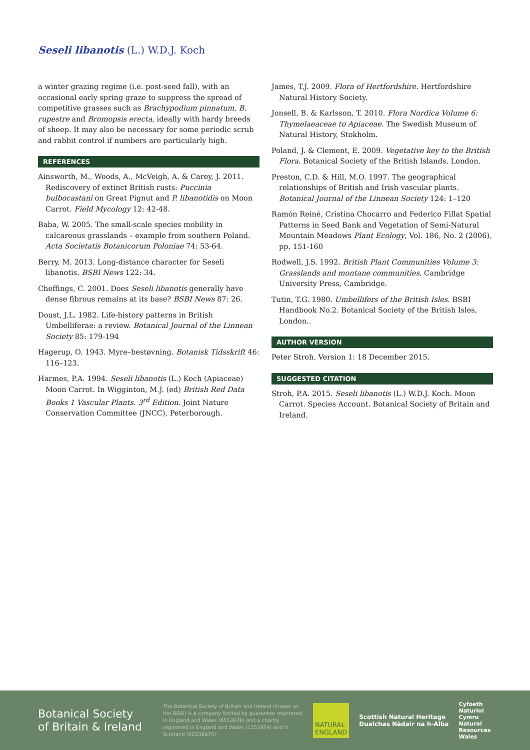Seseli libanotis (L.) W.D.J. Koch
a winter grazing regime (i.e. post-seed fall), with an occasional early spring graze to suppress the spread of competitive grasses such as Brachypodium pinnatum, B. rupestre and Bromopsis erecta, ideally with hardy breeds of sheep. It may also be necessary for some periodic scrub and rabbit control if numbers are particularly high.
REFERENCES
Ainsworth, M., Woods, A., McVeigh, A. & Carey, J. 2011. Rediscovery of extinct British rusts: Puccinia bulbocastani on Great Pignut and P. libanotidis on Moon Carrot. Field Mycology 12: 42-48.
Baba, W. 2005. The small-scale species mobility in calcareous grasslands – example from southern Poland. Acta Societatis Botanicorum Poloniae 74: 53-64.
Berry, M. 2013. Long-distance character for Seseli libanotis. BSBI News 122: 34.
Cheffings, C. 2001. Does Seseli libanotis generally have dense fibrous remains at its base? BSBI News 87: 26.
Doust, J.L. 1982. Life-history patterns in British Umbelliferae: a review. Botanical Journal of the Linnean Society 85: 179-194
Hagerup, O. 1943. Myre–bestøvning. Botanisk Tidsskrift 46: 116–123.
Harmes, P.A. 1994. Seseli libanotis (L.) Koch (Apiaceae) Moon Carrot. In Wigginton, M.J. (ed) British Red Data Books 1 Vascular Plants. 3<sup>rd</sup> Edition. Joint Nature Conservation Committee (JNCC), Peterborough.
James, T.J. 2009. Flora of Hertfordshire. Hertfordshire Natural History Society.
Jonsell, B. & Karlsson, T. 2010. Flora Nordica Volume 6: Thymelaeaceae to Apiaceae. The Swedish Museum of Natural History, Stokholm.
Poland, J. & Clement, E. 2009. Vegetative key to the British Flora. Botanical Society of the British Islands, London.
Preston, C.D. & Hill, M.O. 1997. The geographical relationships of British and Irish vascular plants. Botanical Journal of the Linnean Society 124: 1–120
Ramón Reiné, Cristina Chocarro and Federico Fillat Spatial Patterns in Seed Bank and Vegetation of Semi-Natural Mountain Meadows Plant Ecology, Vol. 186, No. 2 (2006), pp. 151-160
Rodwell, J.S. 1992. British Plant Communities Volume 3: Grasslands and montane communities. Cambridge University Press, Cambridge.
Tutin, T.G. 1980. Umbellifers of the British Isles. BSBI Handbook No.2. Botanical Society of the British Isles, London..
AUTHOR VERSION
Peter Stroh. Version 1: 18 December 2015.
SUGGESTED CITATION
Stroh, P.A. 2015. Seseli libanotis (L.) W.D.J. Koch. Moon Carrot. Species Account. Botanical Society of Britain and Ireland.
Botanical Society
of Britain & Ireland
The Botanical Society of Britain and Ireland (known as the BSBI) is a company limited by guarantee registered in England and Wales (8553976) and a charity registered in England and Wales (1152954) and in Scotland (SC038675)
NATURAL
ENGLAND
Scottish Natural Heritage
Dualchas Nàdair na h-Alba
Cyfoeth
Naturiol
Cymru
Natural
Resources
Wales